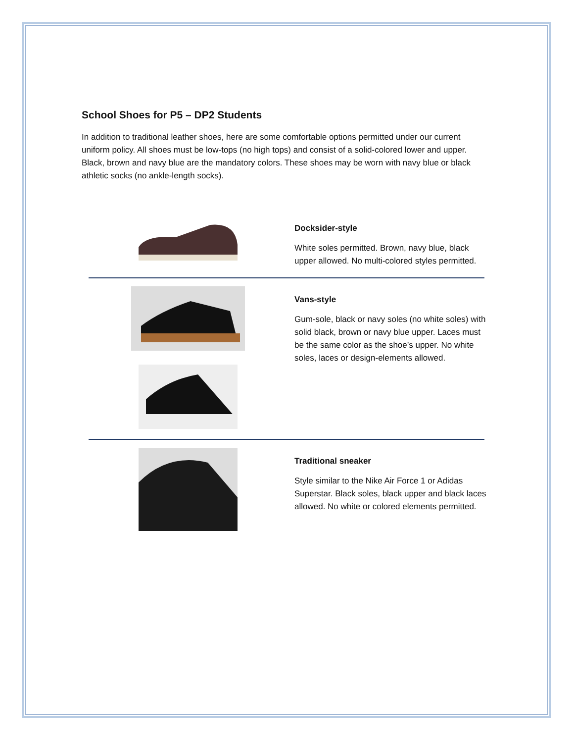School Shoes for P5 – DP2 Students
In addition to traditional leather shoes, here are some comfortable options permitted under our current uniform policy. All shoes must be low-tops (no high tops) and consist of a solid-colored lower and upper. Black, brown and navy blue are the mandatory colors. These shoes may be worn with navy blue or black athletic socks (no ankle-length socks).
Docksider-style
White soles permitted. Brown, navy blue, black upper allowed. No multi-colored styles permitted.
Vans-style
Gum-sole, black or navy soles (no white soles) with solid black, brown or navy blue upper. Laces must be the same color as the shoe’s upper. No white soles, laces or design-elements allowed.
Traditional sneaker
Style similar to the Nike Air Force 1 or Adidas Superstar. Black soles, black upper and black laces allowed. No white or colored elements permitted.